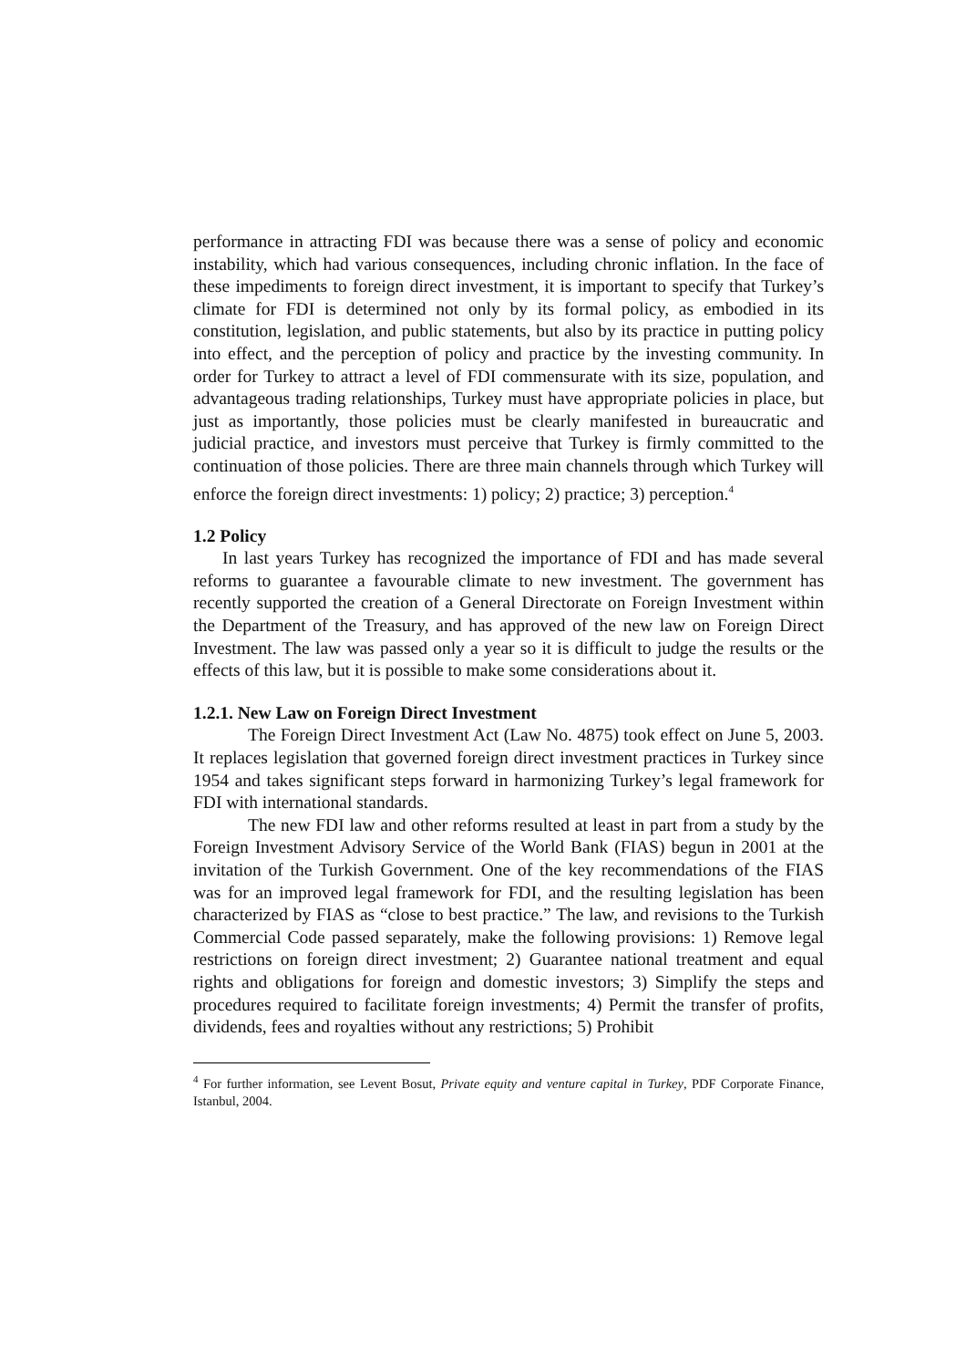performance in attracting FDI was because there was a sense of policy and economic instability, which had various consequences, including chronic inflation. In the face of these impediments to foreign direct investment, it is important to specify that Turkey’s climate for FDI is determined not only by its formal policy, as embodied in its constitution, legislation, and public statements, but also by its practice in putting policy into effect, and the perception of policy and practice by the investing community. In order for Turkey to attract a level of FDI commensurate with its size, population, and advantageous trading relationships, Turkey must have appropriate policies in place, but just as importantly, those policies must be clearly manifested in bureaucratic and judicial practice, and investors must perceive that Turkey is firmly committed to the continuation of those policies. There are three main channels through which Turkey will enforce the foreign direct investments: 1) policy; 2) practice; 3) perception.<sup>4</sup>
1.2 Policy
In last years Turkey has recognized the importance of FDI and has made several reforms to guarantee a favourable climate to new investment. The government has recently supported the creation of a General Directorate on Foreign Investment within the Department of the Treasury, and has approved of the new law on Foreign Direct Investment. The law was passed only a year so it is difficult to judge the results or the effects of this law, but it is possible to make some considerations about it.
1.2.1. New Law on Foreign Direct Investment
The Foreign Direct Investment Act (Law No. 4875) took effect on June 5, 2003. It replaces legislation that governed foreign direct investment practices in Turkey since 1954 and takes significant steps forward in harmonizing Turkey’s legal framework for FDI with international standards.
The new FDI law and other reforms resulted at least in part from a study by the Foreign Investment Advisory Service of the World Bank (FIAS) begun in 2001 at the invitation of the Turkish Government. One of the key recommendations of the FIAS was for an improved legal framework for FDI, and the resulting legislation has been characterized by FIAS as “close to best practice.” The law, and revisions to the Turkish Commercial Code passed separately, make the following provisions: 1) Remove legal restrictions on foreign direct investment; 2) Guarantee national treatment and equal rights and obligations for foreign and domestic investors; 3) Simplify the steps and procedures required to facilitate foreign investments; 4) Permit the transfer of profits, dividends, fees and royalties without any restrictions; 5) Prohibit
<sup>4</sup> For further information, see Levent Bosut, Private equity and venture capital in Turkey, PDF Corporate Finance, Istanbul, 2004.